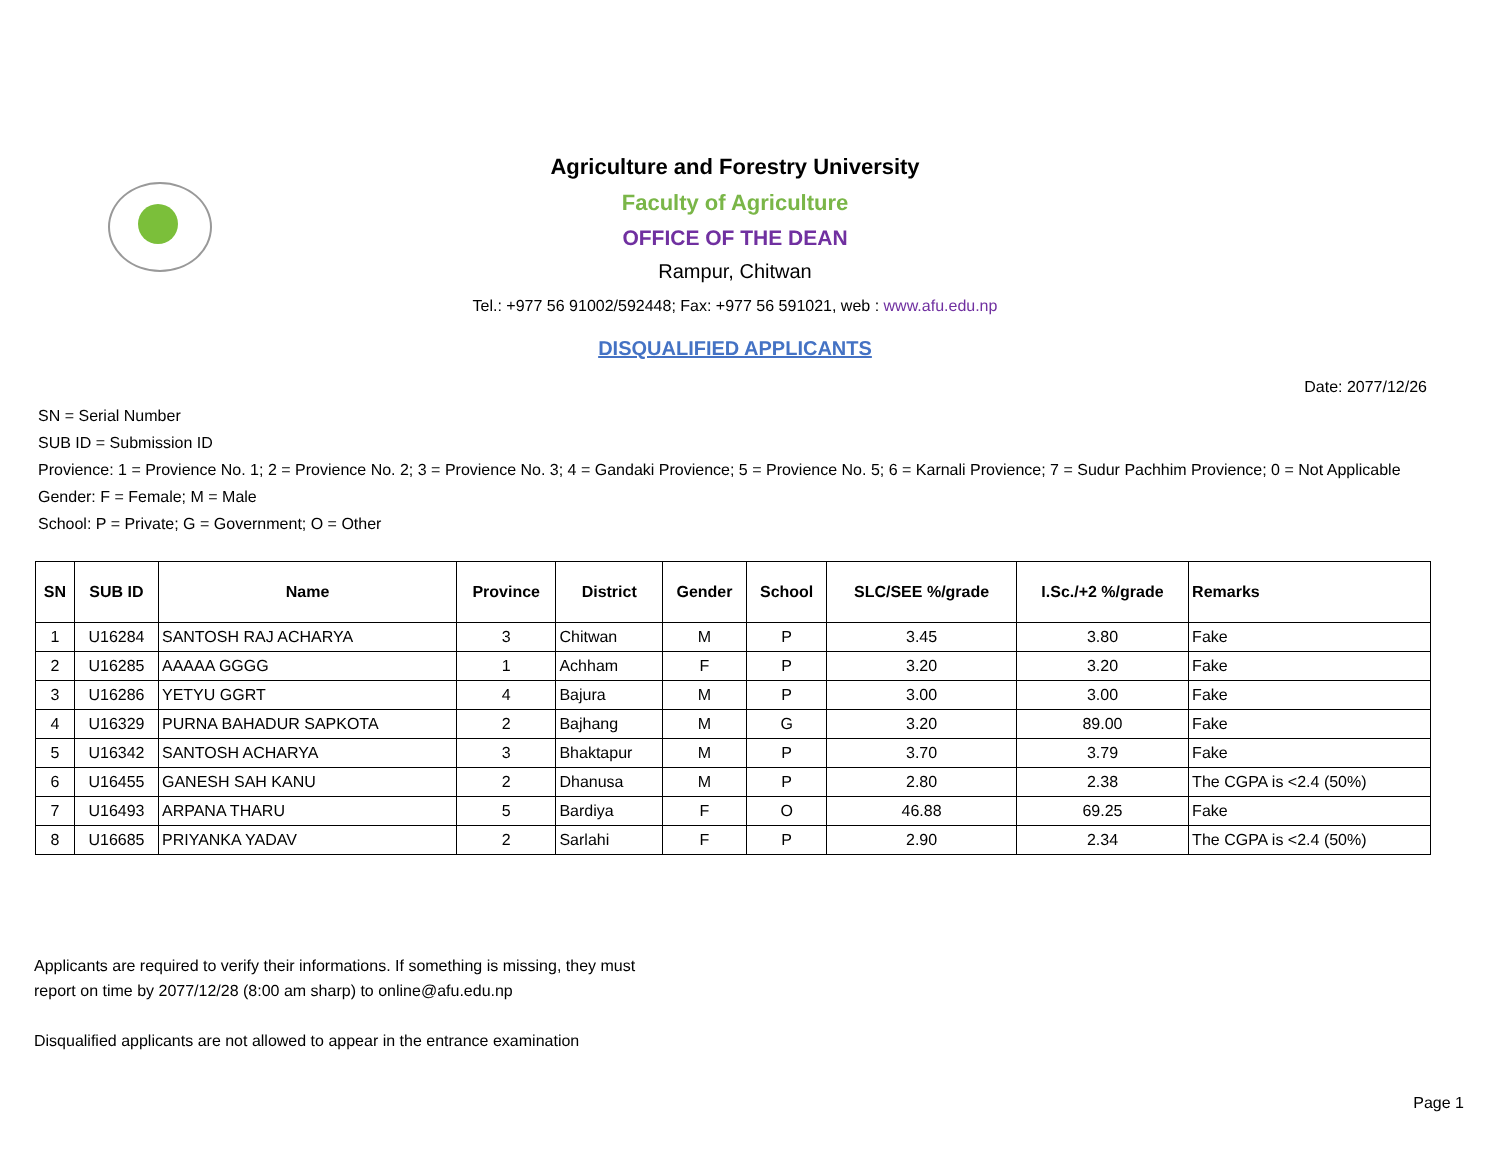Agriculture and Forestry University
Faculty of Agriculture
OFFICE OF THE DEAN
Rampur, Chitwan
Tel.: +977 56 91002/592448; Fax: +977 56 591021, web : www.afu.edu.np
DISQUALIFIED APPLICANTS
Date: 2077/12/26
SN = Serial Number
SUB ID = Submission ID
Provience: 1 = Provience No. 1; 2 = Provience No. 2; 3 = Provience No. 3; 4 = Gandaki Provience; 5 = Provience No. 5; 6 = Karnali Provience; 7 = Sudur Pachhim Provience; 0 = Not Applicable
Gender: F = Female; M = Male
School: P = Private; G = Government; O = Other
| SN | SUB ID | Name | Province | District | Gender | School | SLC/SEE %/grade | I.Sc./+2 %/grade | Remarks |
| --- | --- | --- | --- | --- | --- | --- | --- | --- | --- |
| 1 | U16284 | SANTOSH RAJ ACHARYA | 3 | Chitwan | M | P | 3.45 | 3.80 | Fake |
| 2 | U16285 | AAAAA GGGG | 1 | Achham | F | P | 3.20 | 3.20 | Fake |
| 3 | U16286 | YETYU GGRT | 4 | Bajura | M | P | 3.00 | 3.00 | Fake |
| 4 | U16329 | PURNA BAHADUR SAPKOTA | 2 | Bajhang | M | G | 3.20 | 89.00 | Fake |
| 5 | U16342 | SANTOSH ACHARYA | 3 | Bhaktapur | M | P | 3.70 | 3.79 | Fake |
| 6 | U16455 | GANESH SAH KANU | 2 | Dhanusa | M | P | 2.80 | 2.38 | The CGPA is <2.4 (50%) |
| 7 | U16493 | ARPANA THARU | 5 | Bardiya | F | O | 46.88 | 69.25 | Fake |
| 8 | U16685 | PRIYANKA YADAV | 2 | Sarlahi | F | P | 2.90 | 2.34 | The CGPA is <2.4 (50%) |
Applicants are required to verify their informations. If something is missing, they must
report on time by 2077/12/28 (8:00 am sharp) to online@afu.edu.np
Disqualified applicants are not allowed to appear in the entrance examination
Page 1